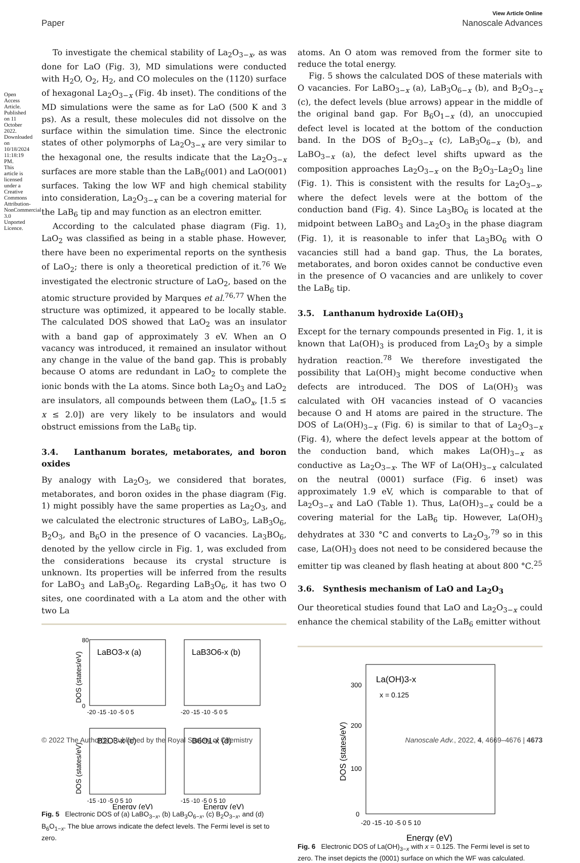Open Access Article. Published on 11 October 2022. Downloaded on 10/18/2024 11:18:19 PM. This article is licensed under a Creative Commons Attribution-NonCommercial 3.0 Unported Licence.
View Article Online
Paper Nanoscale Advances
To investigate the chemical stability of La<sub>2</sub>O<sub>3−x</sub>, as was done for LaO (Fig. 3), MD simulations were conducted with H<sub>2</sub>O, O<sub>2</sub>, H<sub>2</sub>, and CO molecules on the (112̄0) surface of hexagonal La<sub>2</sub>O<sub>3−x</sub> (Fig. 4b inset). The conditions of the MD simulations were the same as for LaO (500 K and 3 ps). As a result, these molecules did not dissolve on the surface within the simulation time. Since the electronic states of other polymorphs of La<sub>2</sub>O<sub>3−x</sub> are very similar to the hexagonal one, the results indicate that the La<sub>2</sub>O<sub>3−x</sub> surfaces are more stable than the LaB<sub>6</sub>(001) and LaO(001) surfaces. Taking the low WF and high chemical stability into consideration, La<sub>2</sub>O<sub>3−x</sub> can be a covering material for the LaB<sub>6</sub> tip and may function as an electron emitter.
According to the calculated phase diagram (Fig. 1), LaO<sub>2</sub> was classified as being in a stable phase. However, there have been no experimental reports on the synthesis of LaO<sub>2</sub>; there is only a theoretical prediction of it.<sup>76</sup> We investigated the electronic structure of LaO<sub>2</sub>, based on the atomic structure provided by Marques et al.<sup>76,77</sup> When the structure was optimized, it appeared to be locally stable. The calculated DOS showed that LaO<sub>2</sub> was an insulator with a band gap of approximately 3 eV. When an O vacancy was introduced, it remained an insulator without any change in the value of the band gap. This is probably because O atoms are redundant in LaO<sub>2</sub> to complete the ionic bonds with the La atoms. Since both La<sub>2</sub>O<sub>3</sub> and LaO<sub>2</sub> are insulators, all compounds between them (LaO<sub>x</sub>, [1.5 ≤ x ≤ 2.0]) are very likely to be insulators and would obstruct emissions from the LaB<sub>6</sub> tip.
3.4. Lanthanum borates, metaborates, and boron oxides
By analogy with La<sub>2</sub>O<sub>3</sub>, we considered that borates, metaborates, and boron oxides in the phase diagram (Fig. 1) might possibly have the same properties as La<sub>2</sub>O<sub>3</sub>, and we calculated the electronic structures of LaBO<sub>3</sub>, LaB<sub>3</sub>O<sub>6</sub>, B<sub>2</sub>O<sub>3</sub>, and B<sub>6</sub>O in the presence of O vacancies. La<sub>3</sub>BO<sub>6</sub>, denoted by the yellow circle in Fig. 1, was excluded from the considerations because its crystal structure is unknown. Its properties will be inferred from the results for LaBO<sub>3</sub> and LaB<sub>3</sub>O<sub>6</sub>. Regarding LaB<sub>3</sub>O<sub>6</sub>, it has two O sites, one coordinated with a La atom and the other with two La
LaBO3-x (a)
LaB3O6-x (b)
B2O3-x (c)
B6O1-x (d)
0
80
-20 -15 -10 -5 0 5
-20 -15 -10 -5 0 5
-15 -10 -5 0 5 10
-15 -10 -5 0 5 10
Energy (eV)
Energy (eV)
DOS (states/eV)
DOS (states/eV)
Fig. 5 Electronic DOS of (a) LaBO<sub>3−x</sub>, (b) LaB<sub>3</sub>O<sub>6−x</sub>, (c) B<sub>2</sub>O<sub>3−x</sub>, and (d) B<sub>6</sub>O<sub>1−x</sub>. The blue arrows indicate the defect levels. The Fermi level is set to zero.
atoms. An O atom was removed from the former site to reduce the total energy.
Fig. 5 shows the calculated DOS of these materials with O vacancies. For LaBO<sub>3−x</sub> (a), LaB<sub>3</sub>O<sub>6−x</sub> (b), and B<sub>2</sub>O<sub>3−x</sub> (c), the defect levels (blue arrows) appear in the middle of the original band gap. For B<sub>6</sub>O<sub>1−x</sub> (d), an unoccupied defect level is located at the bottom of the conduction band. In the DOS of B<sub>2</sub>O<sub>3−x</sub> (c), LaB<sub>3</sub>O<sub>6−x</sub> (b), and LaBO<sub>3−x</sub> (a), the defect level shifts upward as the composition approaches La<sub>2</sub>O<sub>3−x</sub> on the B<sub>2</sub>O<sub>3</sub>–La<sub>2</sub>O<sub>3</sub> line (Fig. 1). This is consistent with the results for La<sub>2</sub>O<sub>3−x</sub>, where the defect levels were at the bottom of the conduction band (Fig. 4). Since La<sub>3</sub>BO<sub>6</sub> is located at the midpoint between LaBO<sub>3</sub> and La<sub>2</sub>O<sub>3</sub> in the phase diagram (Fig. 1), it is reasonable to infer that La<sub>3</sub>BO<sub>6</sub> with O vacancies still had a band gap. Thus, the La borates, metaborates, and boron oxides cannot be conductive even in the presence of O vacancies and are unlikely to cover the LaB<sub>6</sub> tip.
3.5. Lanthanum hydroxide La(OH)<sub>3</sub>
Except for the ternary compounds presented in Fig. 1, it is known that La(OH)<sub>3</sub> is produced from La<sub>2</sub>O<sub>3</sub> by a simple hydration reaction.<sup>78</sup> We therefore investigated the possibility that La(OH)<sub>3</sub> might become conductive when defects are introduced. The DOS of La(OH)<sub>3</sub> was calculated with OH vacancies instead of O vacancies because O and H atoms are paired in the structure. The DOS of La(OH)<sub>3−x</sub> (Fig. 6) is similar to that of La<sub>2</sub>O<sub>3−x</sub> (Fig. 4), where the defect levels appear at the bottom of the conduction band, which makes La(OH)<sub>3−x</sub> as conductive as La<sub>2</sub>O<sub>3−x</sub>. The WF of La(OH)<sub>3−x</sub> calculated on the neutral (0001) surface (Fig. 6 inset) was approximately 1.9 eV, which is comparable to that of La<sub>2</sub>O<sub>3−x</sub> and LaO (Table 1). Thus, La(OH)<sub>3−x</sub> could be a covering material for the LaB<sub>6</sub> tip. However, La(OH)<sub>3</sub> dehydrates at 330 °C and converts to La<sub>2</sub>O<sub>3</sub>,<sup>79</sup> so in this case, La(OH)<sub>3</sub> does not need to be considered because the emitter tip was cleaned by flash heating at about 800 °C.<sup>25</sup>
3.6. Synthesis mechanism of LaO and La<sub>2</sub>O<sub>3</sub>
Our theoretical studies found that LaO and La<sub>2</sub>O<sub>3−x</sub> could enhance the chemical stability of the LaB<sub>6</sub> emitter without
La(OH)3-x
x = 0.125
300
200
100
0
-20 -15 -10 -5 0 5 10
Energy (eV)
DOS (states/eV)
Fig. 6 Electronic DOS of La(OH)<sub>3−x</sub> with x = 0.125. The Fermi level is set to zero. The inset depicts the (0001) surface on which the WF was calculated.
© 2022 The Author(s). Published by the Royal Society of Chemistry Nanoscale Adv., 2022, 4, 4669–4676 | 4673